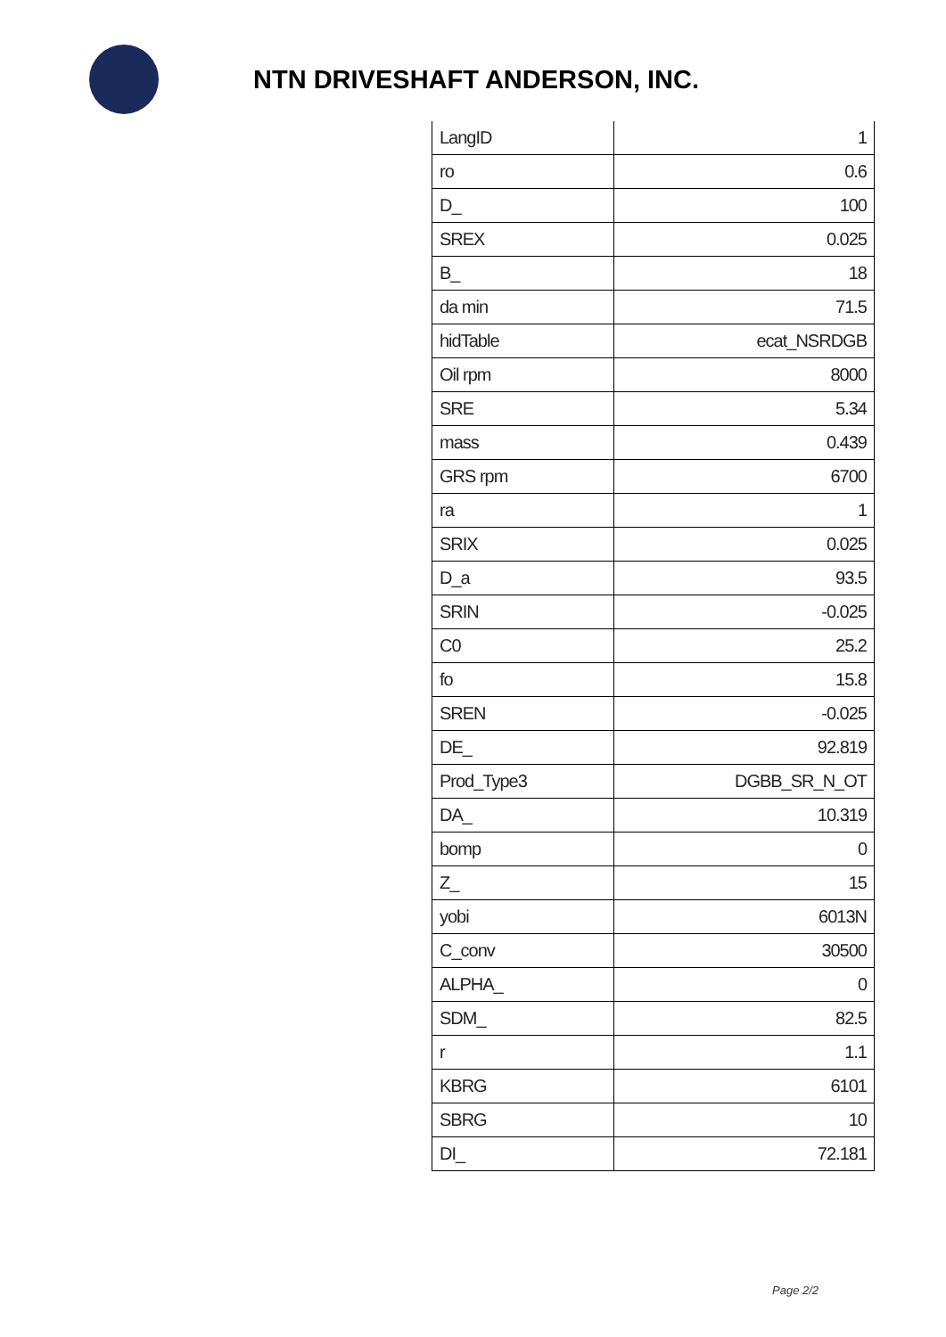NTN DRIVESHAFT ANDERSON, INC.
| LangID | 1 |
| ro | 0.6 |
| D_ | 100 |
| SREX | 0.025 |
| B_ | 18 |
| da min | 71.5 |
| hidTable | ecat_NSRDGB |
| Oil rpm | 8000 |
| SRE | 5.34 |
| mass | 0.439 |
| GRS rpm | 6700 |
| ra | 1 |
| SRIX | 0.025 |
| D_a | 93.5 |
| SRIN | -0.025 |
| C0 | 25.2 |
| fo | 15.8 |
| SREN | -0.025 |
| DE_ | 92.819 |
| Prod_Type3 | DGBB_SR_N_OT |
| DA_ | 10.319 |
| bomp | 0 |
| Z_ | 15 |
| yobi | 6013N |
| C_conv | 30500 |
| ALPHA_ | 0 |
| SDM_ | 82.5 |
| r | 1.1 |
| KBRG | 6101 |
| SBRG | 10 |
| DI_ | 72.181 |
Page 2/2